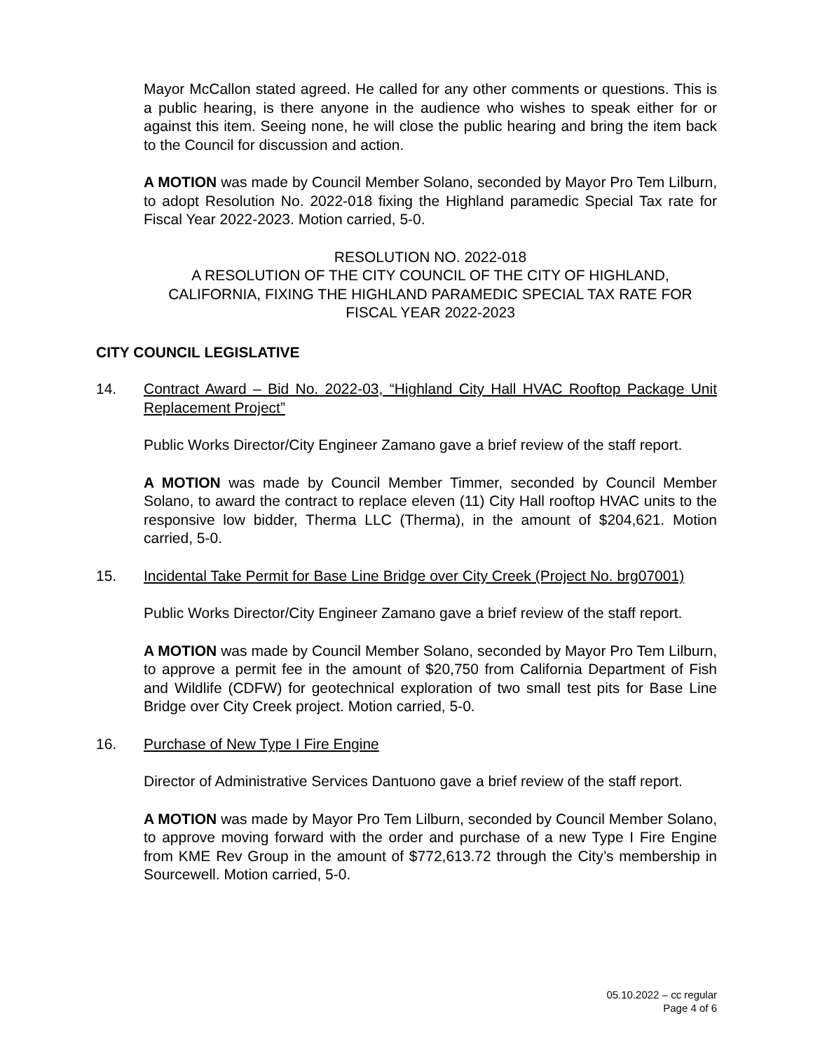Mayor McCallon stated agreed. He called for any other comments or questions. This is a public hearing, is there anyone in the audience who wishes to speak either for or against this item. Seeing none, he will close the public hearing and bring the item back to the Council for discussion and action.
A MOTION was made by Council Member Solano, seconded by Mayor Pro Tem Lilburn, to adopt Resolution No. 2022-018 fixing the Highland paramedic Special Tax rate for Fiscal Year 2022-2023. Motion carried, 5-0.
RESOLUTION NO. 2022-018
A RESOLUTION OF THE CITY COUNCIL OF THE CITY OF HIGHLAND, CALIFORNIA, FIXING THE HIGHLAND PARAMEDIC SPECIAL TAX RATE FOR FISCAL YEAR 2022-2023
CITY COUNCIL LEGISLATIVE
14. Contract Award – Bid No. 2022-03, “Highland City Hall HVAC Rooftop Package Unit Replacement Project”
Public Works Director/City Engineer Zamano gave a brief review of the staff report.
A MOTION was made by Council Member Timmer, seconded by Council Member Solano, to award the contract to replace eleven (11) City Hall rooftop HVAC units to the responsive low bidder, Therma LLC (Therma), in the amount of $204,621. Motion carried, 5-0.
15. Incidental Take Permit for Base Line Bridge over City Creek (Project No. brg07001)
Public Works Director/City Engineer Zamano gave a brief review of the staff report.
A MOTION was made by Council Member Solano, seconded by Mayor Pro Tem Lilburn, to approve a permit fee in the amount of $20,750 from California Department of Fish and Wildlife (CDFW) for geotechnical exploration of two small test pits for Base Line Bridge over City Creek project. Motion carried, 5-0.
16. Purchase of New Type I Fire Engine
Director of Administrative Services Dantuono gave a brief review of the staff report.
A MOTION was made by Mayor Pro Tem Lilburn, seconded by Council Member Solano, to approve moving forward with the order and purchase of a new Type I Fire Engine from KME Rev Group in the amount of $772,613.72 through the City’s membership in Sourcewell. Motion carried, 5-0.
05.10.2022 – cc regular
Page 4 of 6